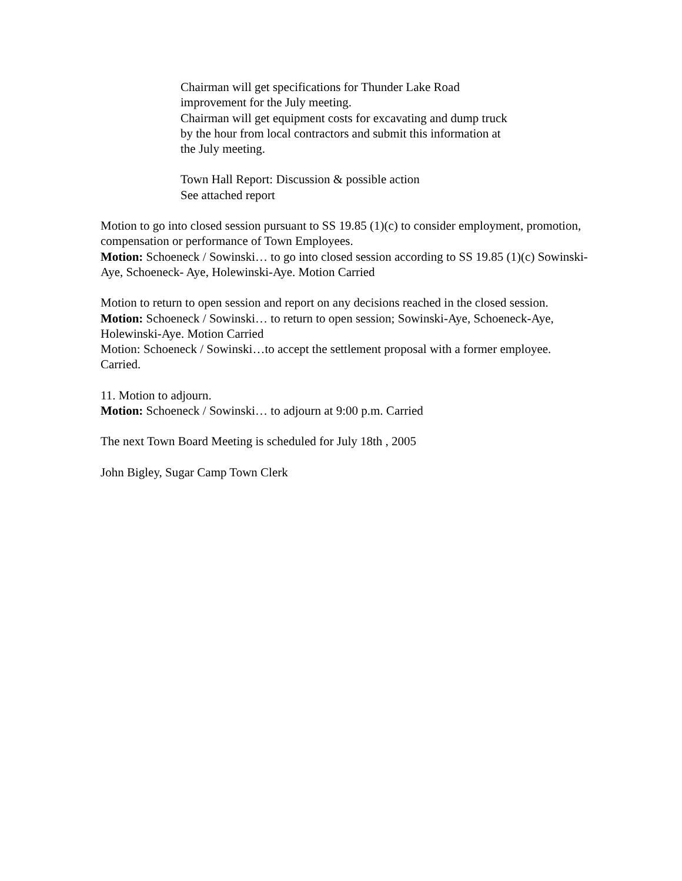Chairman will get specifications for Thunder Lake Road improvement for the July meeting.
Chairman will get equipment costs for excavating and dump truck by the hour from local contractors and submit this information at the July meeting.
Town Hall Report: Discussion & possible action
See attached report
Motion to go into closed session pursuant to SS 19.85 (1)(c) to consider employment, promotion, compensation or performance of Town Employees.
Motion: Schoeneck / Sowinski… to go into closed session according to SS 19.85 (1)(c) Sowinski-Aye, Schoeneck- Aye, Holewinski-Aye. Motion Carried
Motion to return to open session and report on any decisions reached in the closed session.
Motion: Schoeneck / Sowinski… to return to open session; Sowinski-Aye, Schoeneck-Aye, Holewinski-Aye. Motion Carried
Motion: Schoeneck / Sowinski…to accept the settlement proposal with a former employee. Carried.
11. Motion to adjourn.
Motion: Schoeneck / Sowinski… to adjourn at 9:00 p.m. Carried
The next Town Board Meeting is scheduled for July 18th , 2005
John Bigley, Sugar Camp Town Clerk